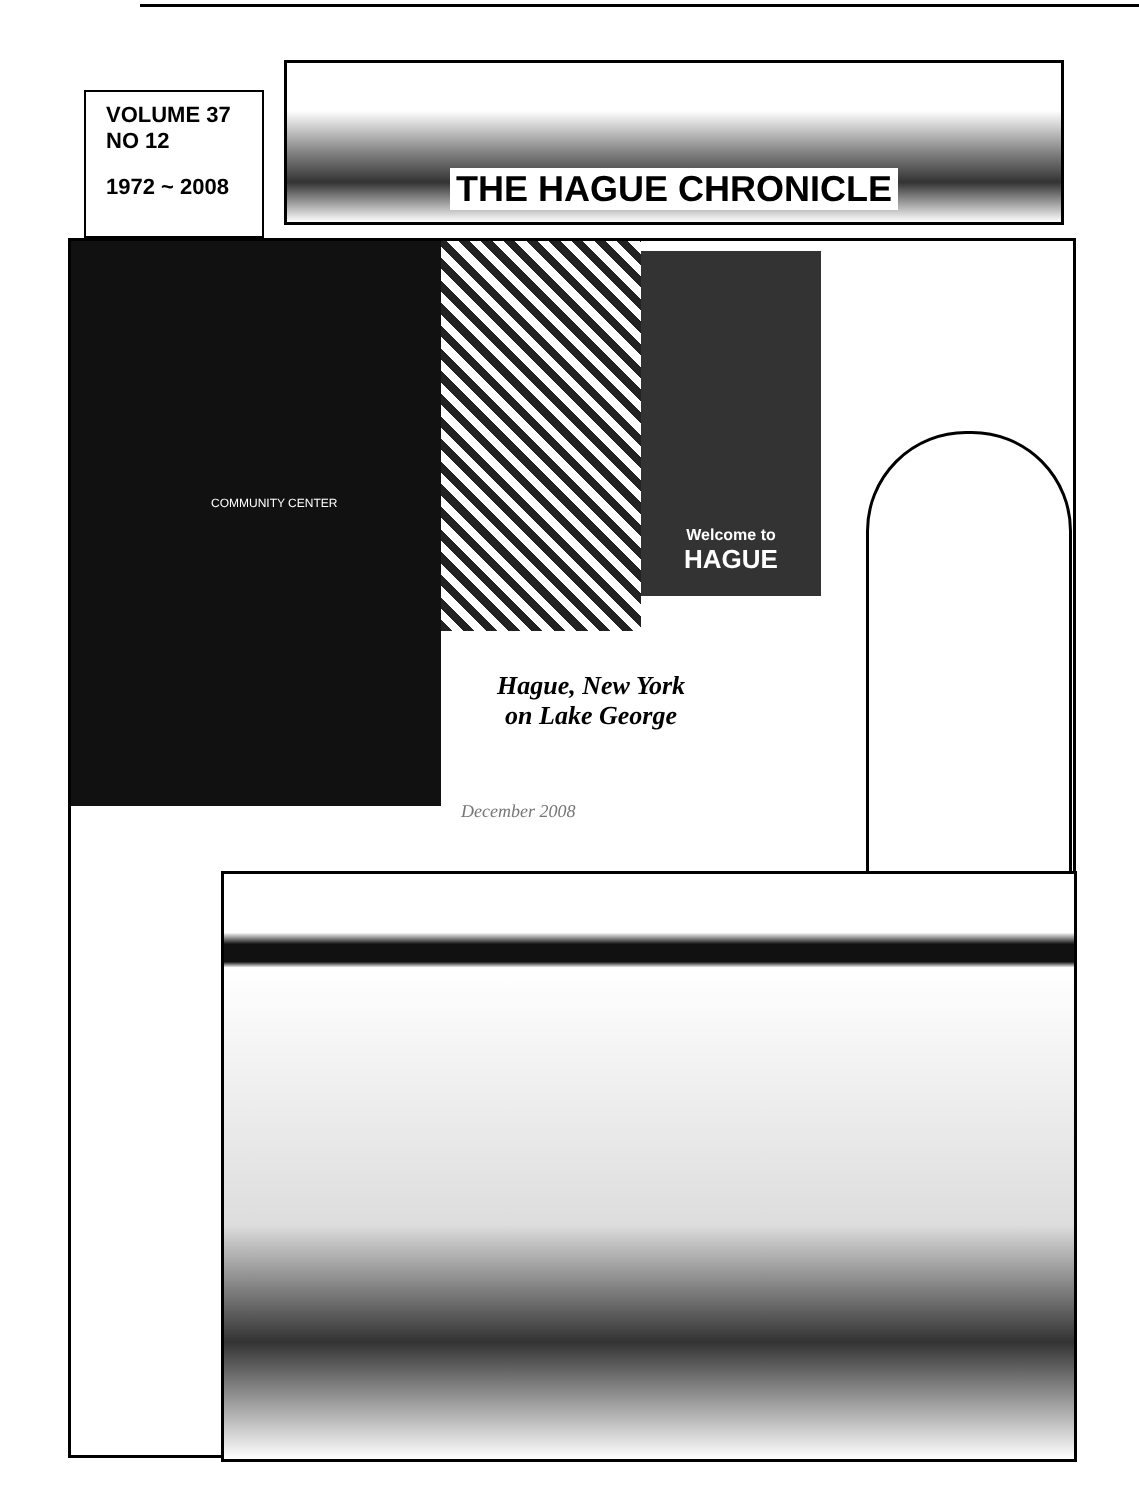VOLUME 37
NO 12
1972 ~ 2008
THE HAGUE CHRONICLE
COMMUNITY CENTER
Welcome to
HAGUE
Hague, New York
on Lake George
December 2008